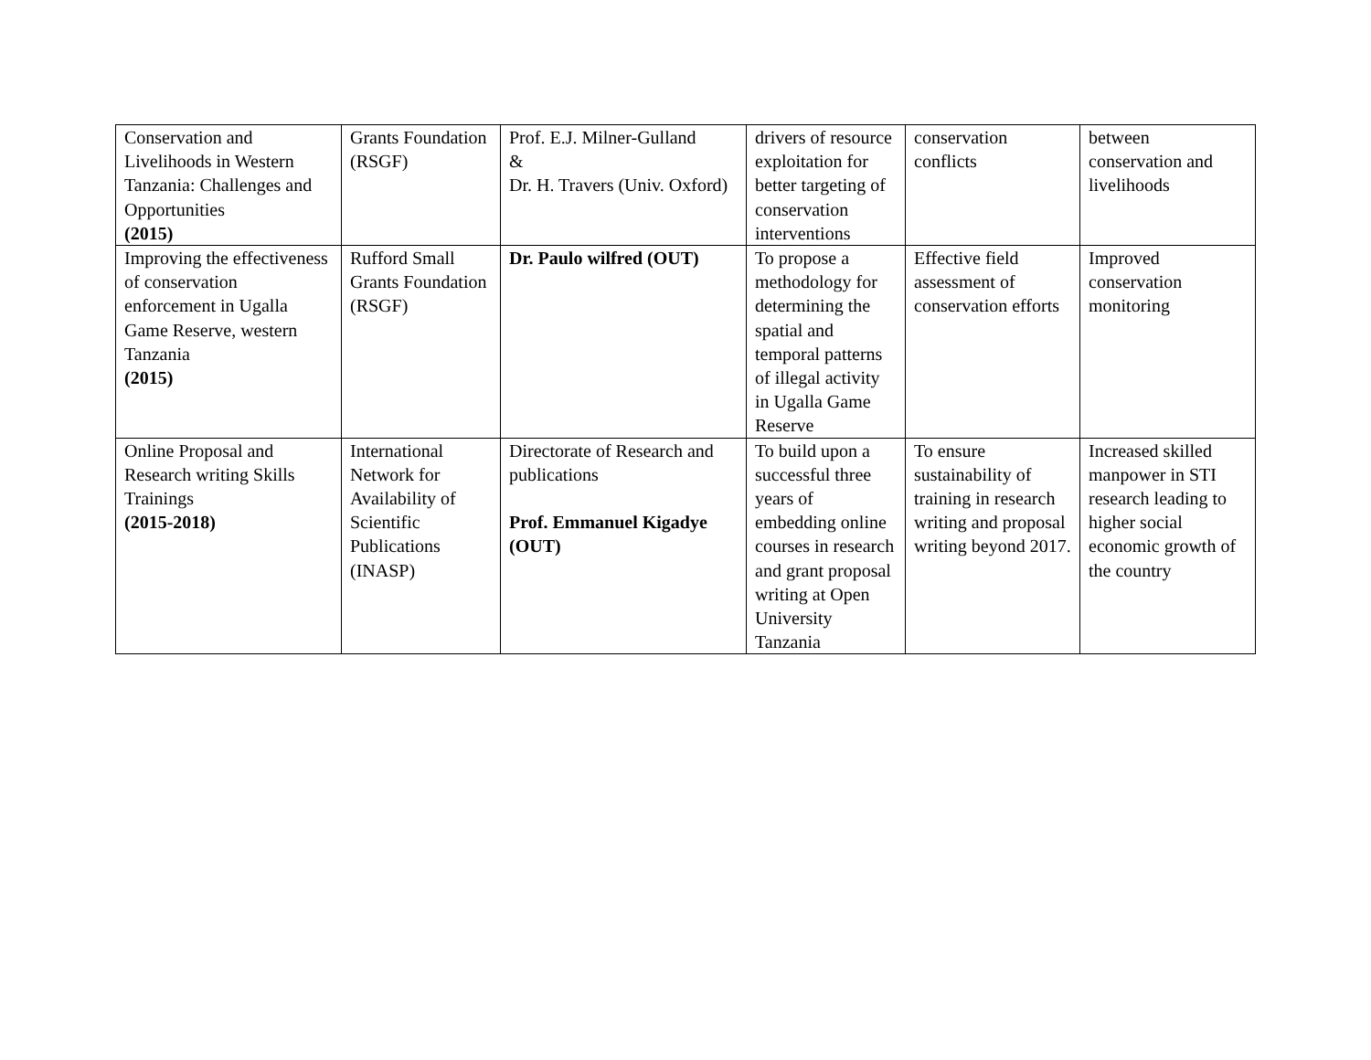| Conservation and Livelihoods in Western Tanzania: Challenges and Opportunities (2015) | Grants Foundation (RSGF) | Prof. E.J. Milner-Gulland & Dr. H. Travers (Univ. Oxford) | drivers of resource exploitation for better targeting of conservation interventions | conservation conflicts | between conservation and livelihoods |
| Improving the effectiveness of conservation enforcement in Ugalla Game Reserve, western Tanzania (2015) | Rufford Small Grants Foundation (RSGF) | Dr. Paulo wilfred (OUT) | To propose a methodology for determining the spatial and temporal patterns of illegal activity in Ugalla Game Reserve | Effective field assessment of conservation efforts | Improved conservation monitoring |
| Online Proposal and Research writing Skills Trainings (2015-2018) | International Network for Availability of Scientific Publications (INASP) | Directorate of Research and publications Prof. Emmanuel Kigadye (OUT) | To build upon a successful three years of embedding online courses in research and grant proposal writing at Open University Tanzania | To ensure sustainability of training in research writing and proposal writing beyond 2017. | Increased skilled manpower in STI research leading to higher social economic growth of the country |